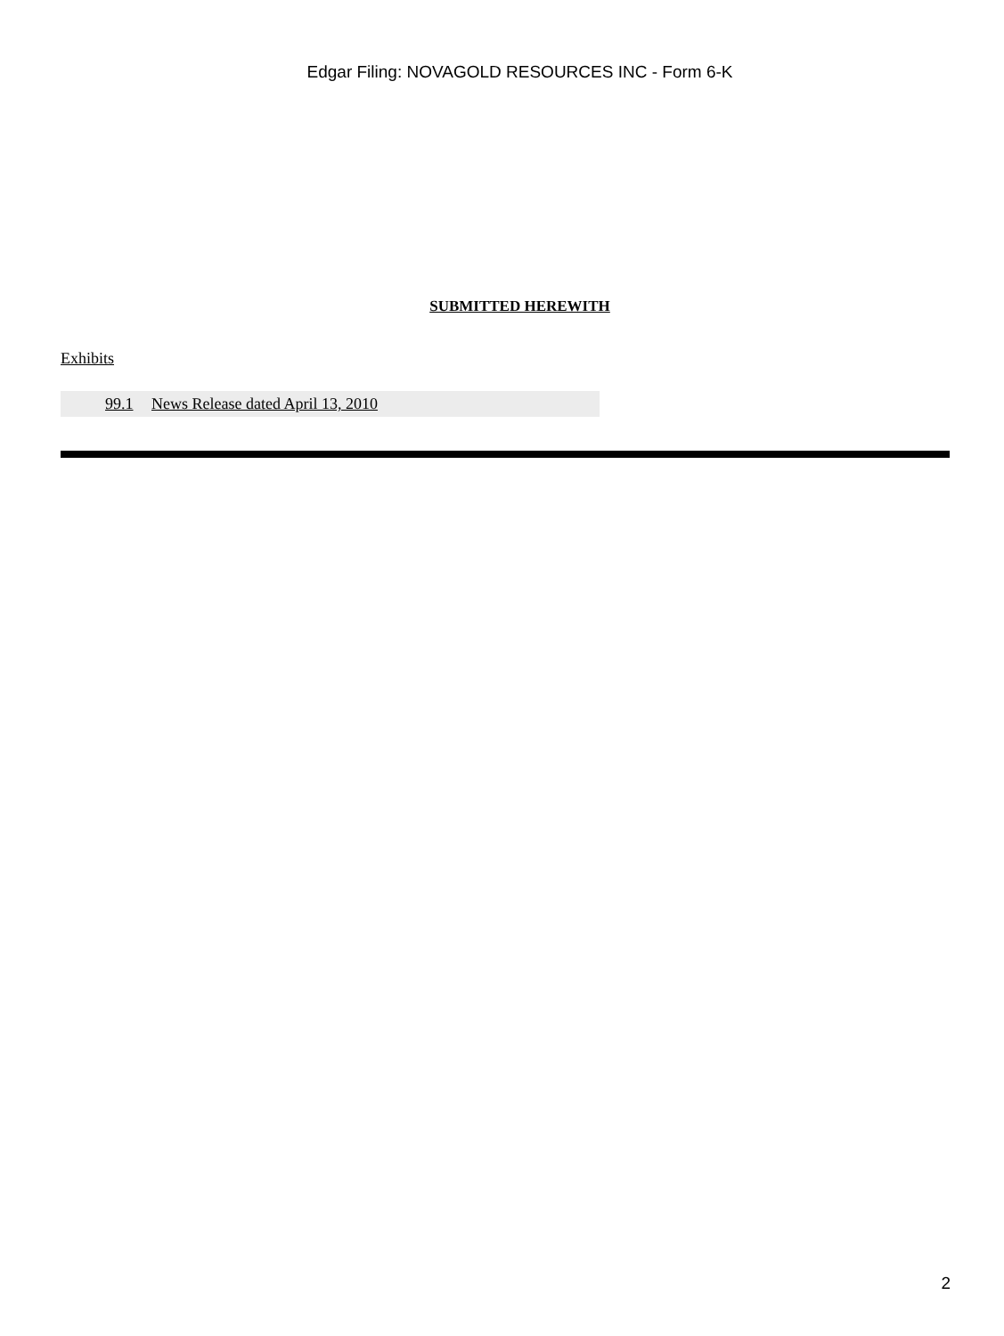Edgar Filing: NOVAGOLD RESOURCES INC - Form 6-K
SUBMITTED HEREWITH
Exhibits
| 99.1 | News Release dated April 13, 2010 |
2